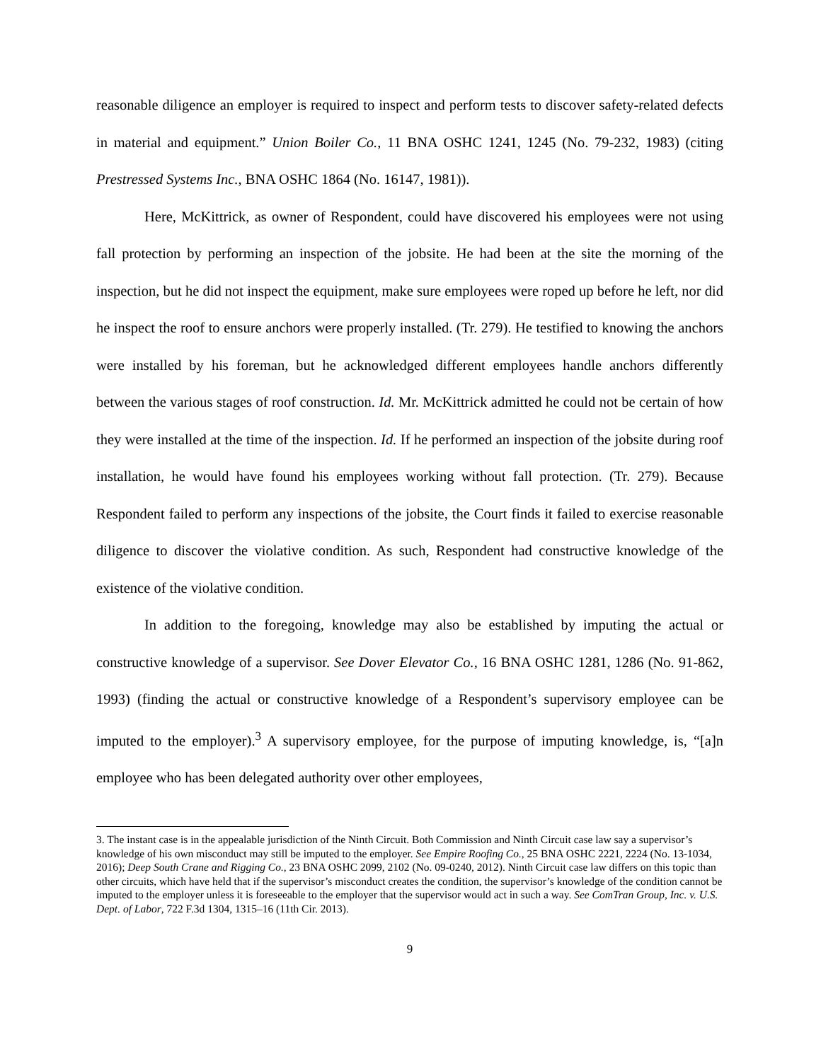reasonable diligence an employer is required to inspect and perform tests to discover safety-related defects in material and equipment.” Union Boiler Co., 11 BNA OSHC 1241, 1245 (No. 79-232, 1983) (citing Prestressed Systems Inc., BNA OSHC 1864 (No. 16147, 1981)).
Here, McKittrick, as owner of Respondent, could have discovered his employees were not using fall protection by performing an inspection of the jobsite. He had been at the site the morning of the inspection, but he did not inspect the equipment, make sure employees were roped up before he left, nor did he inspect the roof to ensure anchors were properly installed. (Tr. 279). He testified to knowing the anchors were installed by his foreman, but he acknowledged different employees handle anchors differently between the various stages of roof construction. Id. Mr. McKittrick admitted he could not be certain of how they were installed at the time of the inspection. Id. If he performed an inspection of the jobsite during roof installation, he would have found his employees working without fall protection. (Tr. 279). Because Respondent failed to perform any inspections of the jobsite, the Court finds it failed to exercise reasonable diligence to discover the violative condition. As such, Respondent had constructive knowledge of the existence of the violative condition.
In addition to the foregoing, knowledge may also be established by imputing the actual or constructive knowledge of a supervisor. See Dover Elevator Co., 16 BNA OSHC 1281, 1286 (No. 91-862, 1993) (finding the actual or constructive knowledge of a Respondent’s supervisory employee can be imputed to the employer).<sup>3</sup> A supervisory employee, for the purpose of imputing knowledge, is, “[a]n employee who has been delegated authority over other employees,
3. The instant case is in the appealable jurisdiction of the Ninth Circuit. Both Commission and Ninth Circuit case law say a supervisor’s knowledge of his own misconduct may still be imputed to the employer. See Empire Roofing Co., 25 BNA OSHC 2221, 2224 (No. 13-1034, 2016); Deep South Crane and Rigging Co., 23 BNA OSHC 2099, 2102 (No. 09-0240, 2012). Ninth Circuit case law differs on this topic than other circuits, which have held that if the supervisor’s misconduct creates the condition, the supervisor’s knowledge of the condition cannot be imputed to the employer unless it is foreseeable to the employer that the supervisor would act in such a way. See ComTran Group, Inc. v. U.S. Dept. of Labor, 722 F.3d 1304, 1315–16 (11th Cir. 2013).
9